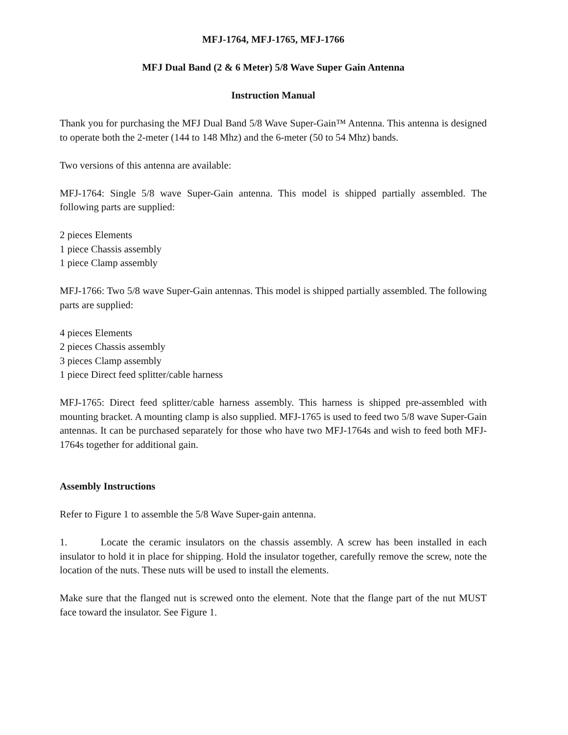MFJ-1764, MFJ-1765, MFJ-1766
MFJ Dual Band (2 & 6 Meter) 5/8 Wave Super Gain Antenna
Instruction Manual
Thank you for purchasing the MFJ Dual Band 5/8 Wave Super-Gain™ Antenna. This antenna is designed to operate both the 2-meter (144 to 148 Mhz) and the 6-meter (50 to 54 Mhz) bands.
Two versions of this antenna are available:
MFJ-1764: Single 5/8 wave Super-Gain antenna. This model is shipped partially assembled. The following parts are supplied:
2 pieces Elements
1 piece Chassis assembly
1 piece Clamp assembly
MFJ-1766: Two 5/8 wave Super-Gain antennas. This model is shipped partially assembled. The following parts are supplied:
4 pieces Elements
2 pieces Chassis assembly
3 pieces Clamp assembly
1 piece Direct feed splitter/cable harness
MFJ-1765: Direct feed splitter/cable harness assembly. This harness is shipped pre-assembled with mounting bracket. A mounting clamp is also supplied. MFJ-1765 is used to feed two 5/8 wave Super-Gain antennas. It can be purchased separately for those who have two MFJ-1764s and wish to feed both MFJ-1764s together for additional gain.
Assembly Instructions
Refer to Figure 1 to assemble the 5/8 Wave Super-gain antenna.
1. Locate the ceramic insulators on the chassis assembly. A screw has been installed in each insulator to hold it in place for shipping. Hold the insulator together, carefully remove the screw, note the location of the nuts. These nuts will be used to install the elements.
Make sure that the flanged nut is screwed onto the element. Note that the flange part of the nut MUST face toward the insulator. See Figure 1.